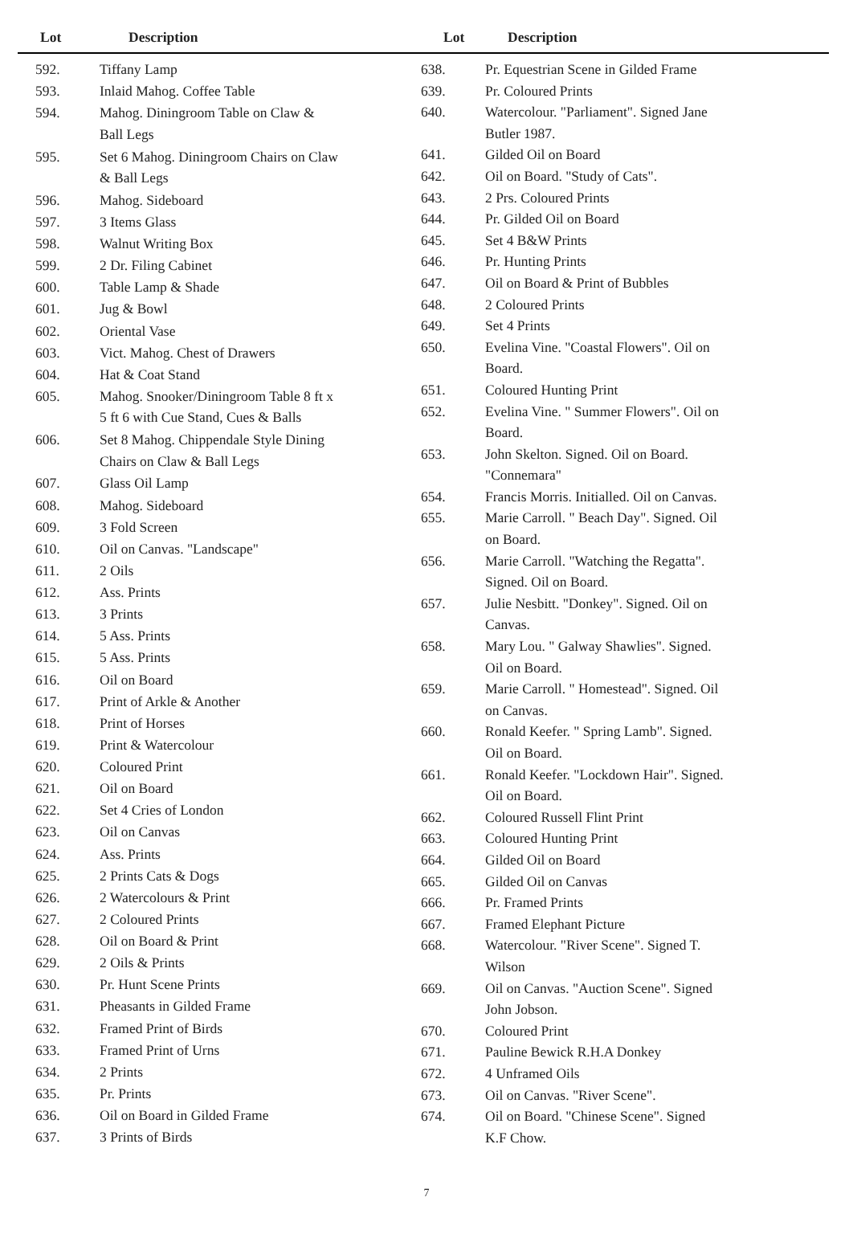Lot Description Lot Description
| 592. | Tiffany Lamp |
| 593. | Inlaid Mahog. Coffee Table |
| 594. | Mahog. Diningroom Table on Claw & Ball Legs |
| 595. | Set 6 Mahog. Diningroom Chairs on Claw & Ball Legs |
| 596. | Mahog. Sideboard |
| 597. | 3 Items Glass |
| 598. | Walnut Writing Box |
| 599. | 2 Dr. Filing Cabinet |
| 600. | Table Lamp & Shade |
| 601. | Jug & Bowl |
| 602. | Oriental Vase |
| 603. | Vict. Mahog. Chest of Drawers |
| 604. | Hat & Coat Stand |
| 605. | Mahog. Snooker/Diningroom Table 8 ft x 5 ft 6 with Cue Stand, Cues & Balls |
| 606. | Set 8 Mahog. Chippendale Style Dining Chairs on Claw & Ball Legs |
| 607. | Glass Oil Lamp |
| 608. | Mahog. Sideboard |
| 609. | 3 Fold Screen |
| 610. | Oil on Canvas. "Landscape" |
| 611. | 2 Oils |
| 612. | Ass. Prints |
| 613. | 3 Prints |
| 614. | 5 Ass. Prints |
| 615. | 5 Ass. Prints |
| 616. | Oil on Board |
| 617. | Print of Arkle & Another |
| 618. | Print of Horses |
| 619. | Print & Watercolour |
| 620. | Coloured Print |
| 621. | Oil on Board |
| 622. | Set 4 Cries of London |
| 623. | Oil on Canvas |
| 624. | Ass. Prints |
| 625. | 2 Prints Cats & Dogs |
| 626. | 2 Watercolours & Print |
| 627. | 2 Coloured Prints |
| 628. | Oil on Board & Print |
| 629. | 2 Oils & Prints |
| 630. | Pr. Hunt Scene Prints |
| 631. | Pheasants in Gilded Frame |
| 632. | Framed Print of Birds |
| 633. | Framed Print of Urns |
| 634. | 2 Prints |
| 635. | Pr. Prints |
| 636. | Oil on Board in Gilded Frame |
| 637. | 3 Prints of Birds |
| 638. | Pr. Equestrian Scene in Gilded Frame |
| 639. | Pr. Coloured Prints |
| 640. | Watercolour. "Parliament". Signed Jane Butler 1987. |
| 641. | Gilded Oil on Board |
| 642. | Oil on Board. "Study of Cats". |
| 643. | 2 Prs. Coloured Prints |
| 644. | Pr. Gilded Oil on Board |
| 645. | Set 4 B&W Prints |
| 646. | Pr. Hunting Prints |
| 647. | Oil on Board & Print of Bubbles |
| 648. | 2 Coloured Prints |
| 649. | Set 4 Prints |
| 650. | Evelina Vine. "Coastal Flowers". Oil on Board. |
| 651. | Coloured Hunting Print |
| 652. | Evelina Vine. " Summer Flowers". Oil on Board. |
| 653. | John Skelton. Signed. Oil on Board. "Connemara" |
| 654. | Francis Morris. Initialled. Oil on Canvas. |
| 655. | Marie Carroll. " Beach Day". Signed. Oil on Board. |
| 656. | Marie Carroll. "Watching the Regatta". Signed. Oil on Board. |
| 657. | Julie Nesbitt. "Donkey". Signed. Oil on Canvas. |
| 658. | Mary Lou. " Galway Shawlies". Signed. Oil on Board. |
| 659. | Marie Carroll. " Homestead". Signed. Oil on Canvas. |
| 660. | Ronald Keefer. " Spring Lamb". Signed. Oil on Board. |
| 661. | Ronald Keefer. "Lockdown Hair". Signed. Oil on Board. |
| 662. | Coloured Russell Flint Print |
| 663. | Coloured Hunting Print |
| 664. | Gilded Oil on Board |
| 665. | Gilded Oil on Canvas |
| 666. | Pr. Framed Prints |
| 667. | Framed Elephant Picture |
| 668. | Watercolour. "River Scene". Signed T. Wilson |
| 669. | Oil on Canvas. "Auction Scene". Signed John Jobson. |
| 670. | Coloured Print |
| 671. | Pauline Bewick R.H.A Donkey |
| 672. | 4 Unframed Oils |
| 673. | Oil on Canvas. "River Scene". |
| 674. | Oil on Board. "Chinese Scene". Signed K.F Chow. |
7